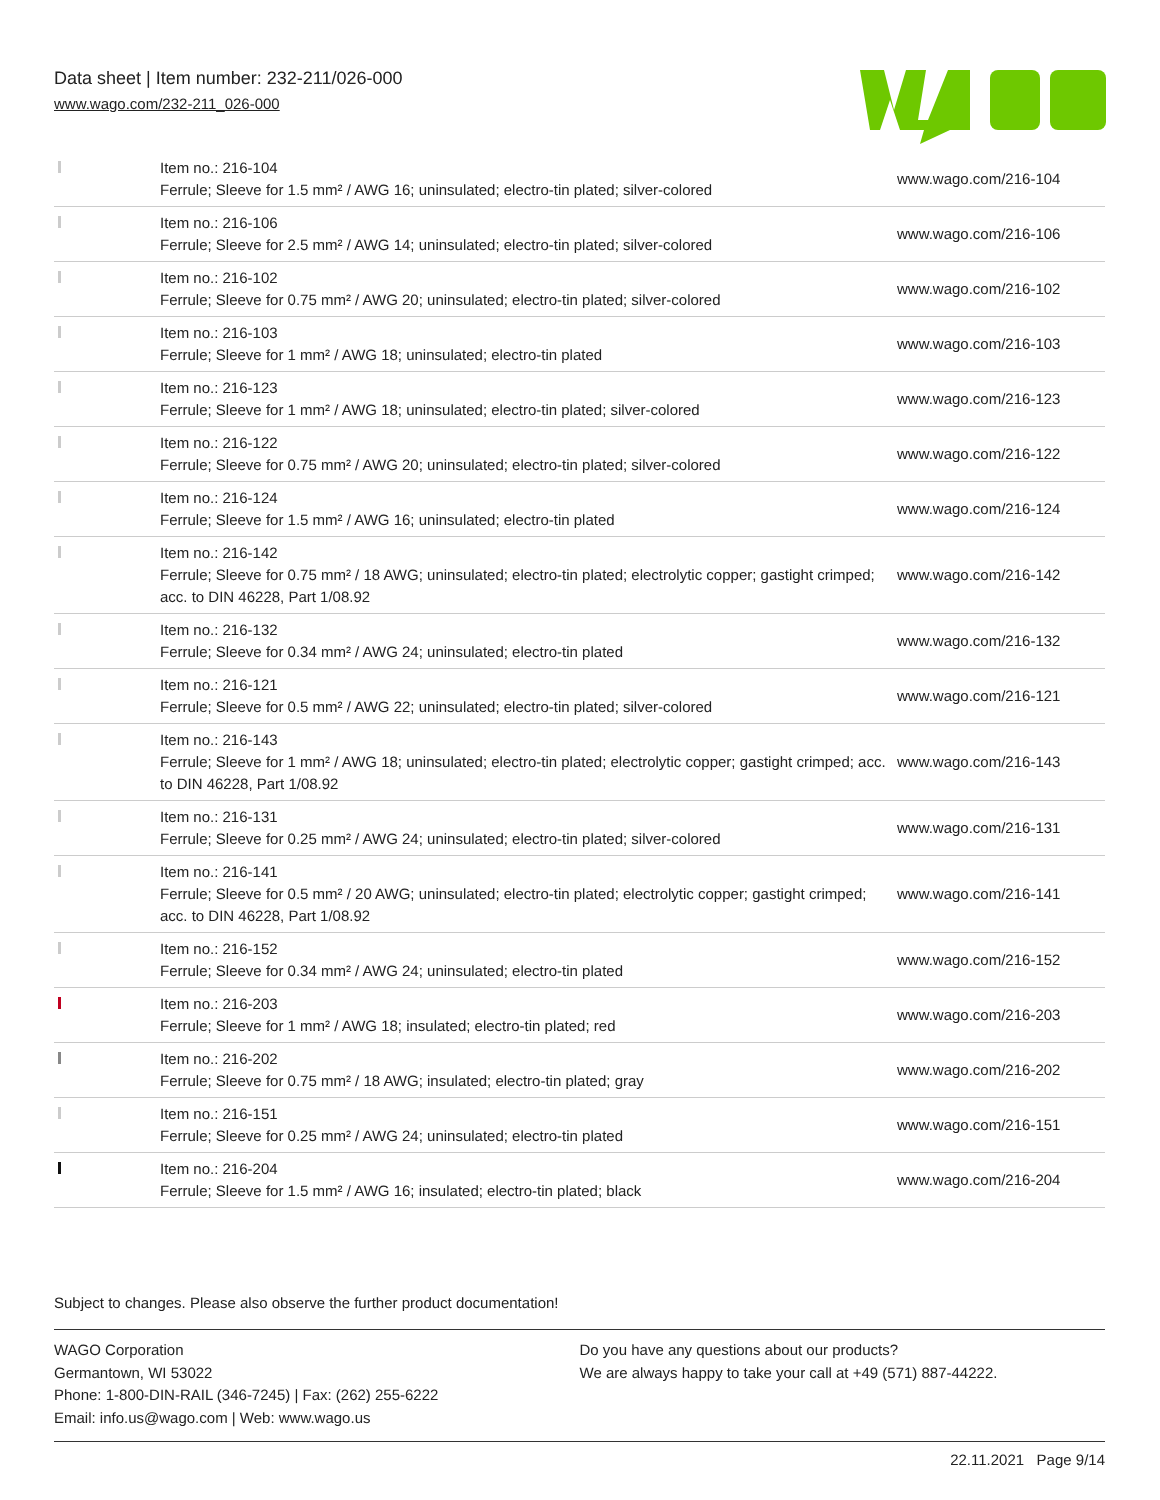Data sheet | Item number: 232-211/026-000
www.wago.com/232-211_026-000
| | Item no.: 216-104 Ferrule; Sleeve for 1.5 mm² / AWG 16; uninsulated; electro-tin plated; silver-colored | www.wago.com/216-104 |
| | Item no.: 216-106 Ferrule; Sleeve for 2.5 mm² / AWG 14; uninsulated; electro-tin plated; silver-colored | www.wago.com/216-106 |
| | Item no.: 216-102 Ferrule; Sleeve for 0.75 mm² / AWG 20; uninsulated; electro-tin plated; silver-colored | www.wago.com/216-102 |
| | Item no.: 216-103 Ferrule; Sleeve for 1 mm² / AWG 18; uninsulated; electro-tin plated | www.wago.com/216-103 |
| | Item no.: 216-123 Ferrule; Sleeve for 1 mm² / AWG 18; uninsulated; electro-tin plated; silver-colored | www.wago.com/216-123 |
| | Item no.: 216-122 Ferrule; Sleeve for 0.75 mm² / AWG 20; uninsulated; electro-tin plated; silver-colored | www.wago.com/216-122 |
| | Item no.: 216-124 Ferrule; Sleeve for 1.5 mm² / AWG 16; uninsulated; electro-tin plated | www.wago.com/216-124 |
| | Item no.: 216-142 Ferrule; Sleeve for 0.75 mm² / 18 AWG; uninsulated; electro-tin plated; electrolytic copper; gastight crimped; acc. to DIN 46228, Part 1/08.92 | www.wago.com/216-142 |
| | Item no.: 216-132 Ferrule; Sleeve for 0.34 mm² / AWG 24; uninsulated; electro-tin plated | www.wago.com/216-132 |
| | Item no.: 216-121 Ferrule; Sleeve for 0.5 mm² / AWG 22; uninsulated; electro-tin plated; silver-colored | www.wago.com/216-121 |
| | Item no.: 216-143 Ferrule; Sleeve for 1 mm² / AWG 18; uninsulated; electro-tin plated; electrolytic copper; gastight crimped; acc. to DIN 46228, Part 1/08.92 | www.wago.com/216-143 |
| | Item no.: 216-131 Ferrule; Sleeve for 0.25 mm² / AWG 24; uninsulated; electro-tin plated; silver-colored | www.wago.com/216-131 |
| | Item no.: 216-141 Ferrule; Sleeve for 0.5 mm² / 20 AWG; uninsulated; electro-tin plated; electrolytic copper; gastight crimped; acc. to DIN 46228, Part 1/08.92 | www.wago.com/216-141 |
| | Item no.: 216-152 Ferrule; Sleeve for 0.34 mm² / AWG 24; uninsulated; electro-tin plated | www.wago.com/216-152 |
| | Item no.: 216-203 Ferrule; Sleeve for 1 mm² / AWG 18; insulated; electro-tin plated; red | www.wago.com/216-203 |
| | Item no.: 216-202 Ferrule; Sleeve for 0.75 mm² / 18 AWG; insulated; electro-tin plated; gray | www.wago.com/216-202 |
| | Item no.: 216-151 Ferrule; Sleeve for 0.25 mm² / AWG 24; uninsulated; electro-tin plated | www.wago.com/216-151 |
| | Item no.: 216-204 Ferrule; Sleeve for 1.5 mm² / AWG 16; insulated; electro-tin plated; black | www.wago.com/216-204 |
Subject to changes. Please also observe the further product documentation!
WAGO Corporation
Germantown, WI 53022
Phone: 1-800-DIN-RAIL (346-7245) | Fax: (262) 255-6222
Email: info.us@wago.com | Web: www.wago.us
Do you have any questions about our products?
We are always happy to take your call at +49 (571) 887-44222.
22.11.2021 Page 9/14